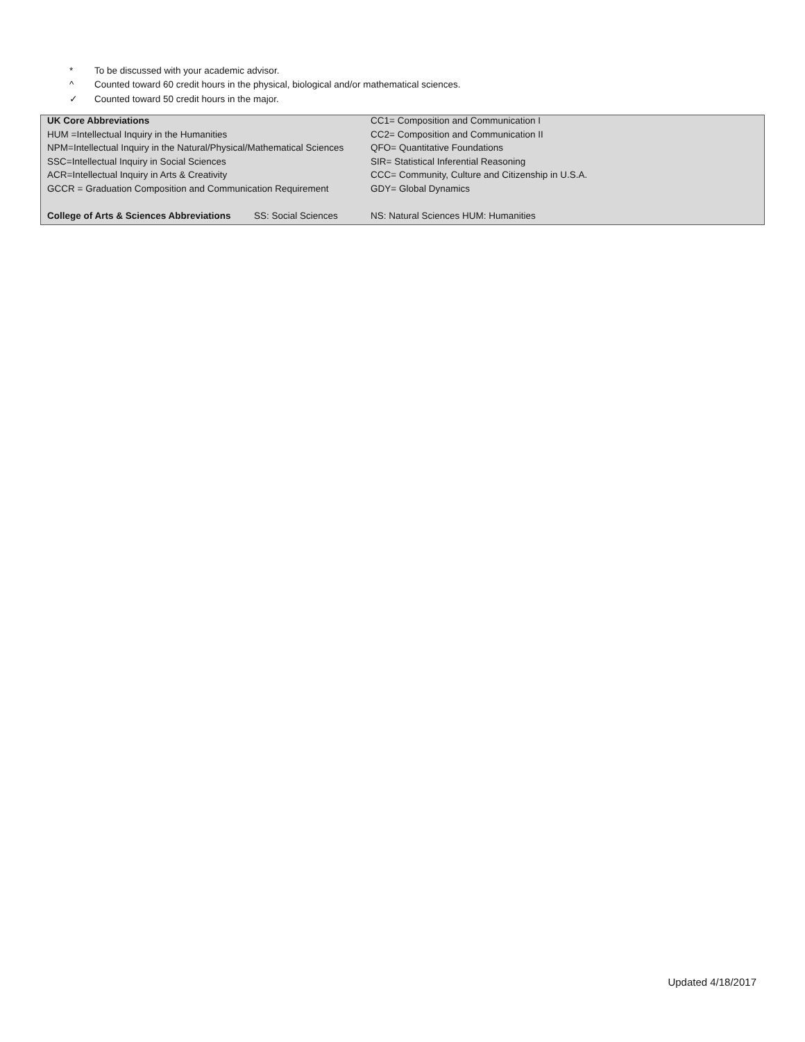* To be discussed with your academic advisor.
^ Counted toward 60 credit hours in the physical, biological and/or mathematical sciences.
✓ Counted toward 50 credit hours in the major.
| UK Core Abbreviations | | | CC1= Composition and Communication I |
| HUM =Intellectual Inquiry in the Humanities | | | CC2= Composition and Communication II |
| NPM=Intellectual Inquiry in the Natural/Physical/Mathematical Sciences | | | QFO= Quantitative Foundations |
| SSC=Intellectual Inquiry in Social Sciences | | | SIR= Statistical Inferential Reasoning |
| ACR=Intellectual Inquiry in Arts & Creativity | | | CCC= Community, Culture and Citizenship in U.S.A. |
| GCCR = Graduation Composition and Communication Requirement | | | GDY= Global Dynamics |
| College of Arts & Sciences Abbreviations | SS: Social Sciences | NS: Natural Sciences HUM: Humanities | |
Updated 4/18/2017